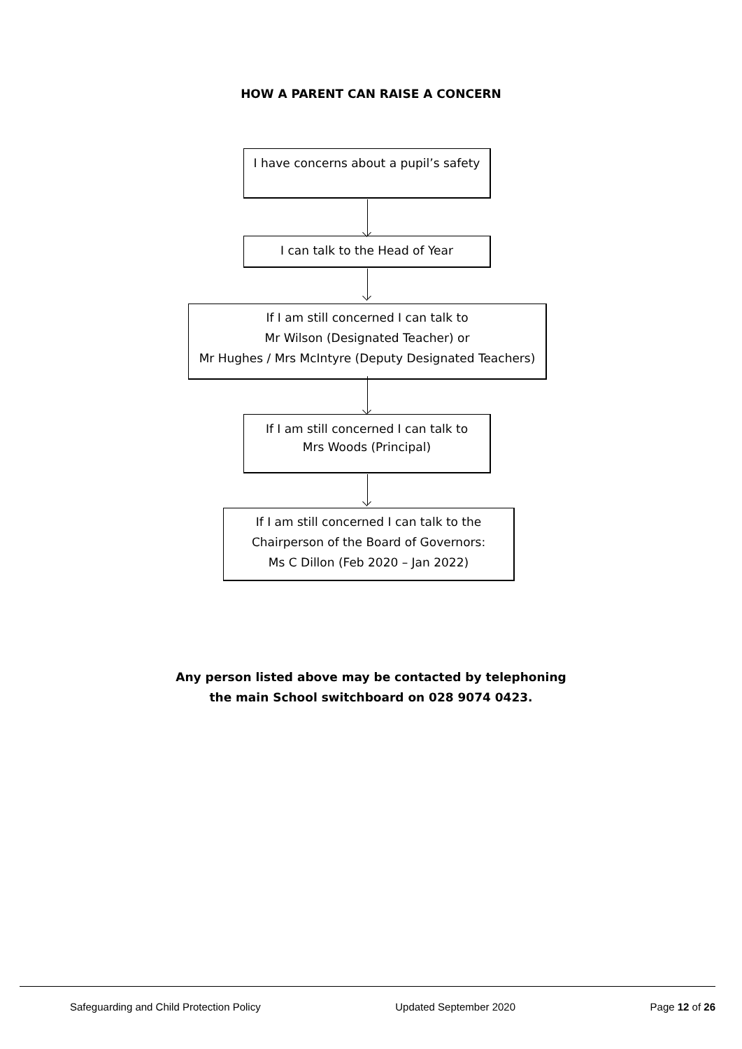HOW A PARENT CAN RAISE A CONCERN
I have concerns about a pupil’s safety
I can talk to the Head of Year
If I am still concerned I can talk to
Mr Wilson (Designated Teacher) or
Mr Hughes / Mrs McIntyre (Deputy Designated Teachers)
If I am still concerned I can talk to
Mrs Woods (Principal)
If I am still concerned I can talk to the
Chairperson of the Board of Governors:
Ms C Dillon (Feb 2020 – Jan 2022)
Any person listed above may be contacted by telephoning
the main School switchboard on 028 9074 0423.
Safeguarding and Child Protection Policy Updated September 2020 Page 12 of 26